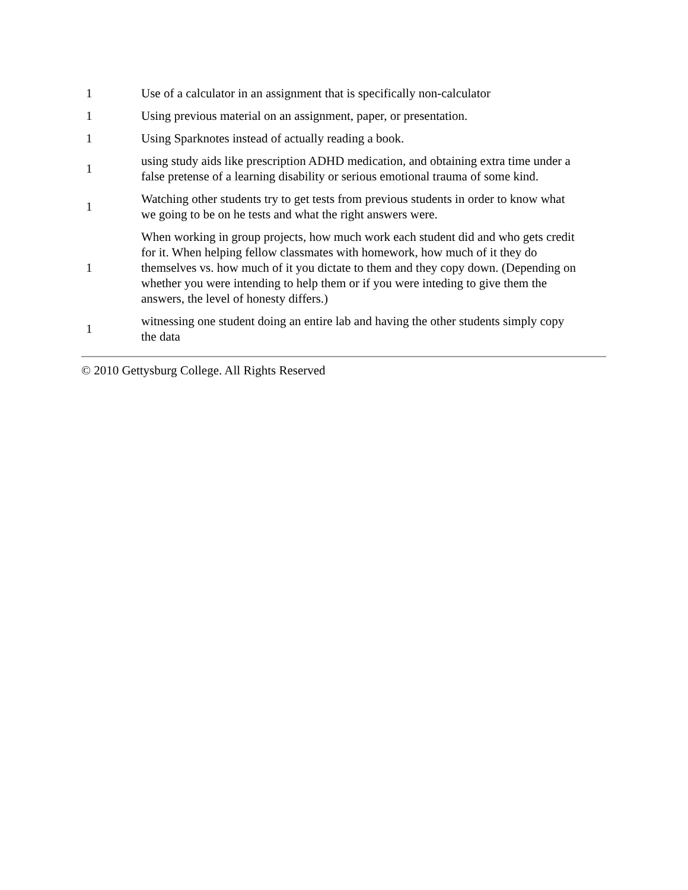| 1 | Use of a calculator in an assignment that is specifically non-calculator |
| 1 | Using previous material on an assignment, paper, or presentation. |
| 1 | Using Sparknotes instead of actually reading a book. |
| 1 | using study aids like prescription ADHD medication, and obtaining extra time under a false pretense of a learning disability or serious emotional trauma of some kind. |
| 1 | Watching other students try to get tests from previous students in order to know what we going to be on he tests and what the right answers were. |
| 1 | When working in group projects, how much work each student did and who gets credit for it. When helping fellow classmates with homework, how much of it they do themselves vs. how much of it you dictate to them and they copy down. (Depending on whether you were intending to help them or if you were inteding to give them the answers, the level of honesty differs.) |
| 1 | witnessing one student doing an entire lab and having the other students simply copy the data |
© 2010 Gettysburg College. All Rights Reserved